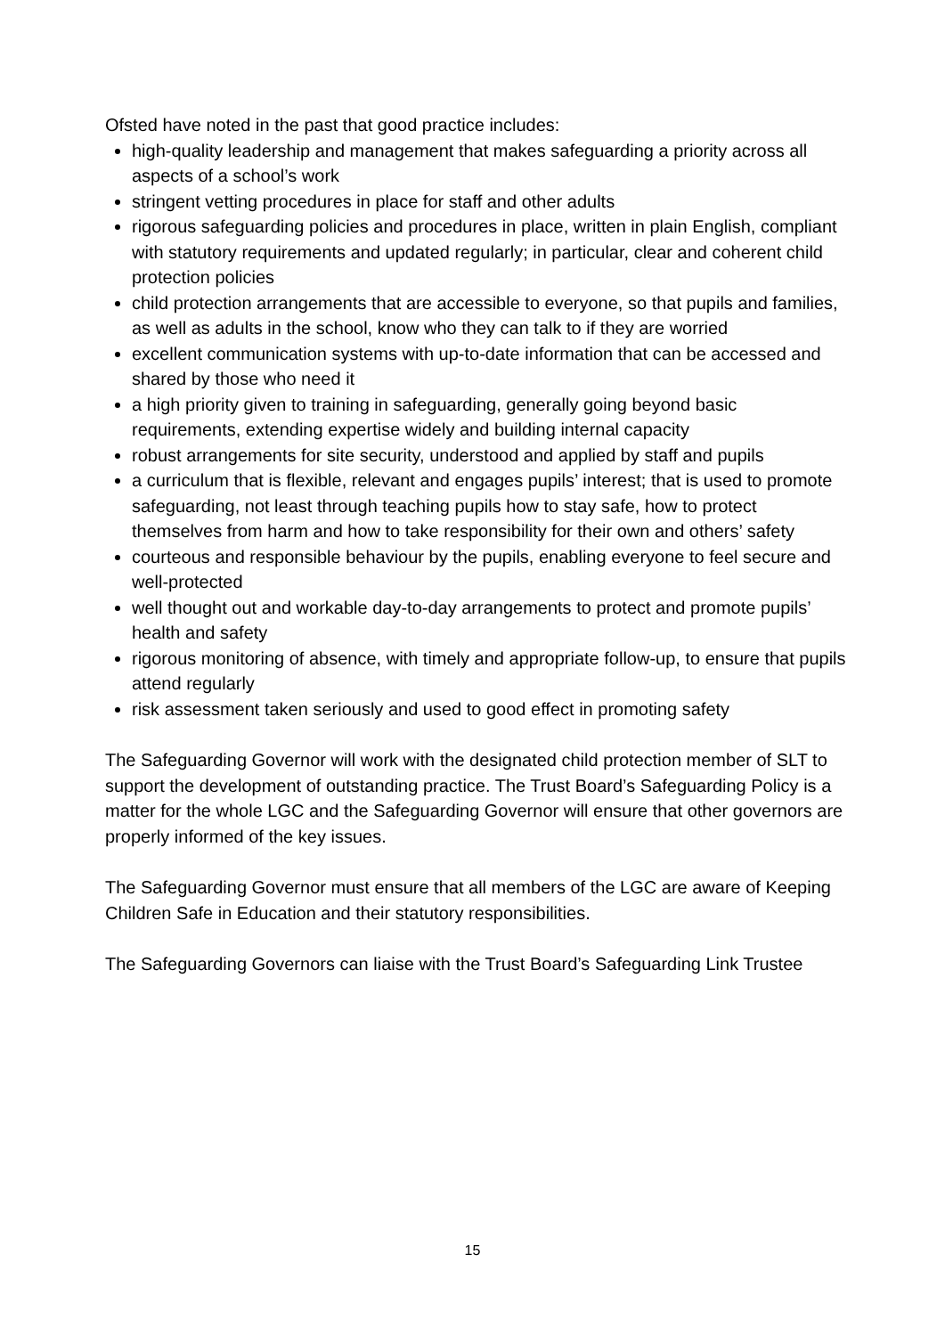Ofsted have noted in the past that good practice includes:
high-quality leadership and management that makes safeguarding a priority across all aspects of a school’s work
stringent vetting procedures in place for staff and other adults
rigorous safeguarding policies and procedures in place, written in plain English, compliant with statutory requirements and updated regularly; in particular, clear and coherent child protection policies
child protection arrangements that are accessible to everyone, so that pupils and families, as well as adults in the school, know who they can talk to if they are worried
excellent communication systems with up-to-date information that can be accessed and shared by those who need it
a high priority given to training in safeguarding, generally going beyond basic requirements, extending expertise widely and building internal capacity
robust arrangements for site security, understood and applied by staff and pupils
a curriculum that is flexible, relevant and engages pupils’ interest; that is used to promote safeguarding, not least through teaching pupils how to stay safe, how to protect themselves from harm and how to take responsibility for their own and others’ safety
courteous and responsible behaviour by the pupils, enabling everyone to feel secure and well-protected
well thought out and workable day-to-day arrangements to protect and promote pupils’ health and safety
rigorous monitoring of absence, with timely and appropriate follow-up, to ensure that pupils attend regularly
risk assessment taken seriously and used to good effect in promoting safety
The Safeguarding Governor will work with the designated child protection member of SLT to support the development of outstanding practice. The Trust Board’s Safeguarding Policy is a matter for the whole LGC and the Safeguarding Governor will ensure that other governors are properly informed of the key issues.
The Safeguarding Governor must ensure that all members of the LGC are aware of Keeping Children Safe in Education and their statutory responsibilities.
The Safeguarding Governors can liaise with the Trust Board’s Safeguarding Link Trustee
15